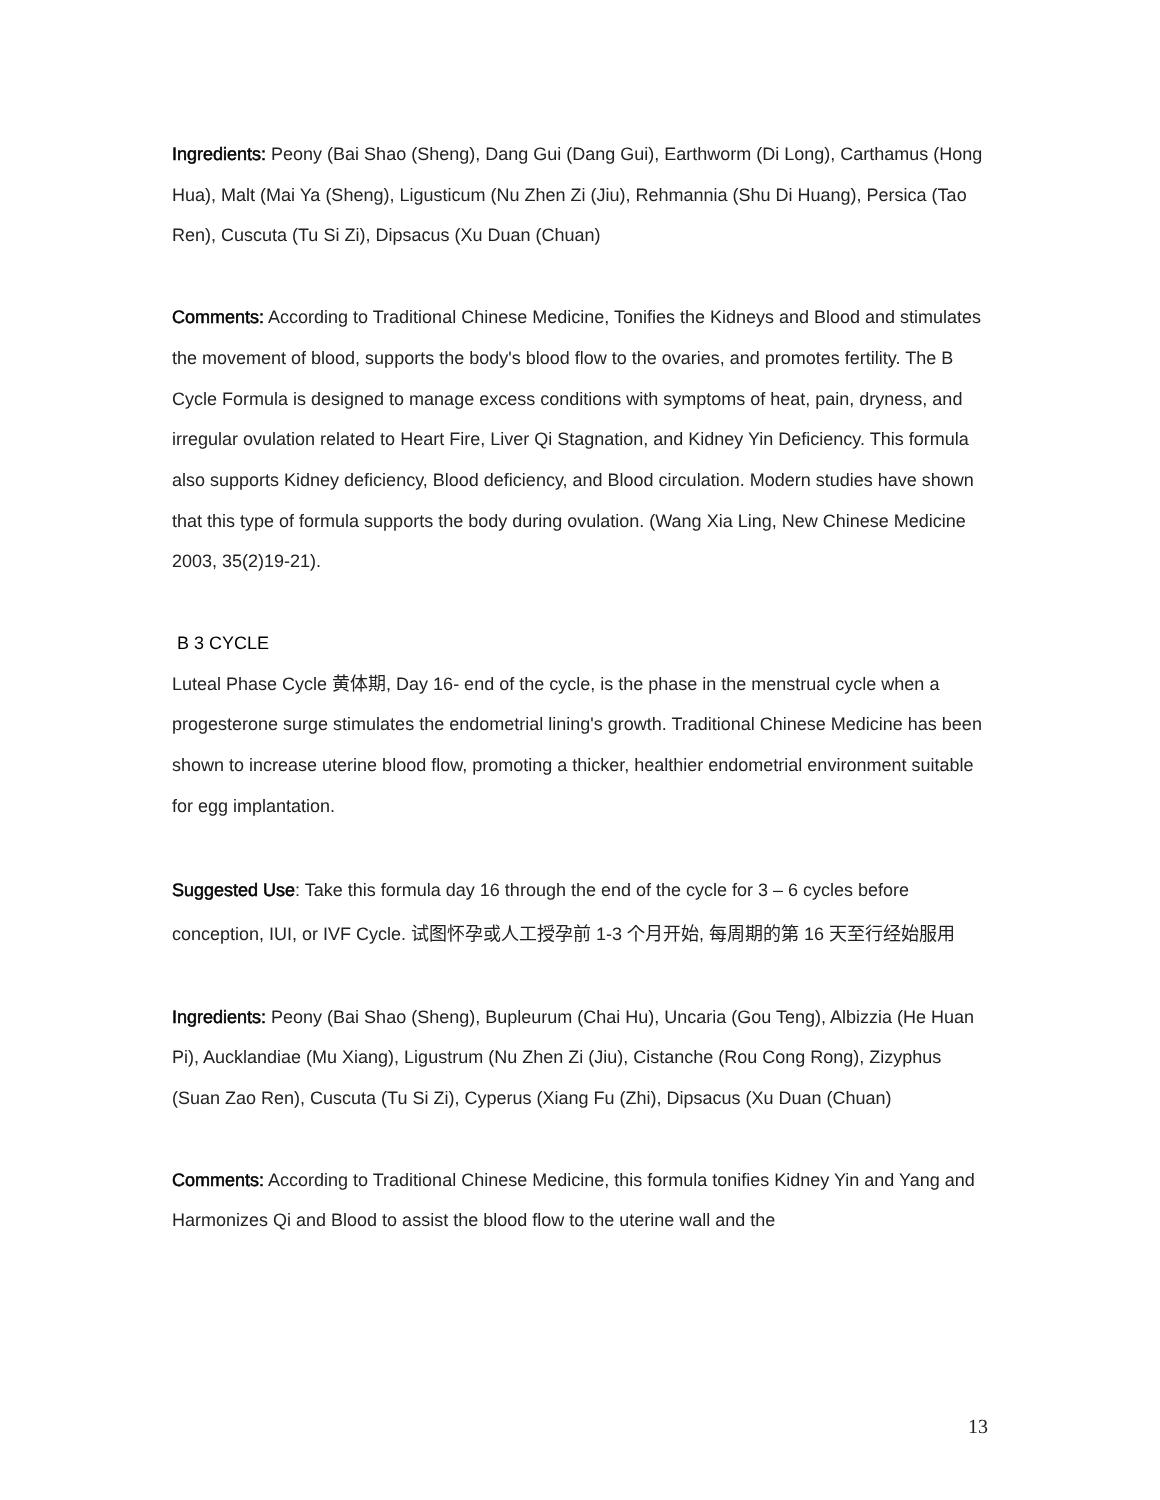Ingredients: Peony (Bai Shao (Sheng), Dang Gui (Dang Gui), Earthworm (Di Long), Carthamus (Hong Hua), Malt (Mai Ya (Sheng), Ligusticum (Nu Zhen Zi (Jiu), Rehmannia (Shu Di Huang), Persica (Tao Ren), Cuscuta (Tu Si Zi), Dipsacus (Xu Duan (Chuan)
Comments: According to Traditional Chinese Medicine, Tonifies the Kidneys and Blood and stimulates the movement of blood, supports the body's blood flow to the ovaries, and promotes fertility. The B Cycle Formula is designed to manage excess conditions with symptoms of heat, pain, dryness, and irregular ovulation related to Heart Fire, Liver Qi Stagnation, and Kidney Yin Deficiency. This formula also supports Kidney deficiency, Blood deficiency, and Blood circulation. Modern studies have shown that this type of formula supports the body during ovulation. (Wang Xia Ling, New Chinese Medicine 2003, 35(2)19-21).
B 3 CYCLE
Luteal Phase Cycle 黄体期, Day 16- end of the cycle, is the phase in the menstrual cycle when a progesterone surge stimulates the endometrial lining's growth. Traditional Chinese Medicine has been shown to increase uterine blood flow, promoting a thicker, healthier endometrial environment suitable for egg implantation.
Suggested Use: Take this formula day 16 through the end of the cycle for 3 – 6 cycles before conception, IUI, or IVF Cycle. 试图怀孕或人工授孕前 1-3 个月开始, 每周期的第 16 天至行经始服用
Ingredients: Peony (Bai Shao (Sheng), Bupleurum (Chai Hu), Uncaria (Gou Teng), Albizzia (He Huan Pi), Aucklandiae (Mu Xiang), Ligustrum (Nu Zhen Zi (Jiu), Cistanche (Rou Cong Rong), Zizyphus (Suan Zao Ren), Cuscuta (Tu Si Zi), Cyperus (Xiang Fu (Zhi), Dipsacus (Xu Duan (Chuan)
Comments: According to Traditional Chinese Medicine, this formula tonifies Kidney Yin and Yang and Harmonizes Qi and Blood to assist the blood flow to the uterine wall and the
13